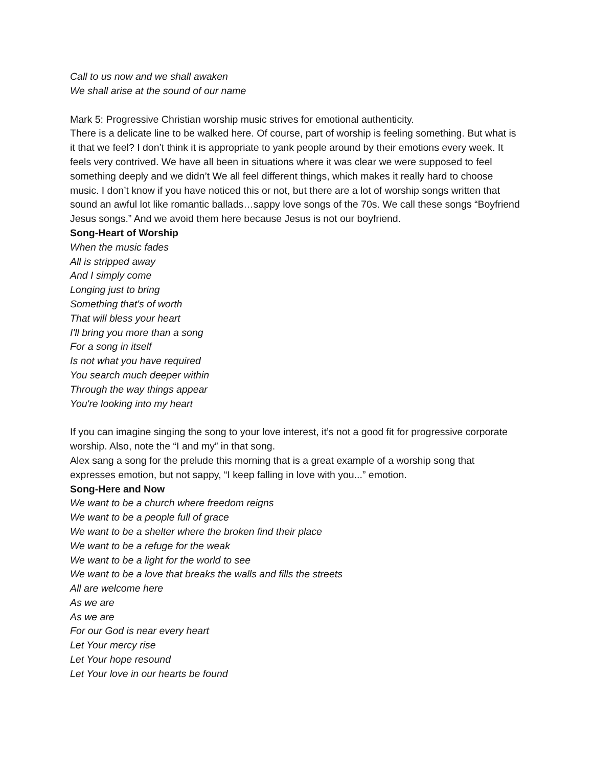Call to us now and we shall awaken
We shall arise at the sound of our name
Mark 5: Progressive Christian worship music strives for emotional authenticity.
There is a delicate line to be walked here. Of course, part of worship is feeling something. But what is it that we feel? I don’t think it is appropriate to yank people around by their emotions every week. It feels very contrived. We have all been in situations where it was clear we were supposed to feel something deeply and we didn’t We all feel different things, which makes it really hard to choose music. I don’t know if you have noticed this or not, but there are a lot of worship songs written that sound an awful lot like romantic ballads…sappy love songs of the 70s. We call these songs “Boyfriend Jesus songs.” And we avoid them here because Jesus is not our boyfriend.
Song-Heart of Worship
When the music fades
All is stripped away
And I simply come
Longing just to bring
Something that's of worth
That will bless your heart
I'll bring you more than a song
For a song in itself
Is not what you have required
You search much deeper within
Through the way things appear
You're looking into my heart
If you can imagine singing the song to your love interest, it’s not a good fit for progressive corporate worship. Also, note the “I and my” in that song.
Alex sang a song for the prelude this morning that is a great example of a worship song that expresses emotion, but not sappy, “I keep falling in love with you...” emotion.
Song-Here and Now
We want to be a church where freedom reigns
We want to be a people full of grace
We want to be a shelter where the broken find their place
We want to be a refuge for the weak
We want to be a light for the world to see
We want to be a love that breaks the walls and fills the streets
All are welcome here
As we are
As we are
For our God is near every heart
Let Your mercy rise
Let Your hope resound
Let Your love in our hearts be found